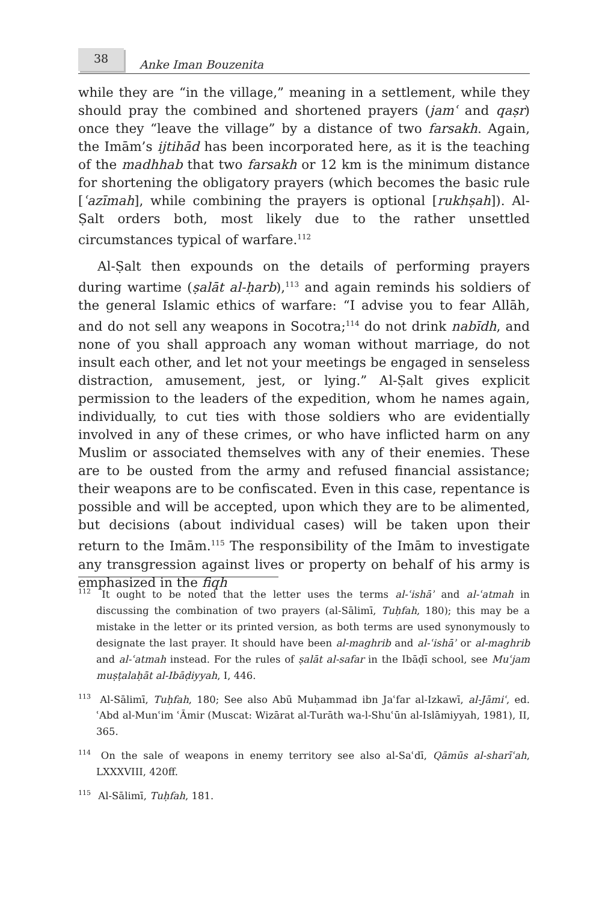38
Anke Iman Bouzenita
while they are “in the village,” meaning in a settlement, while they should pray the combined and shortened prayers (jamʿ and qaṣr) once they “leave the village” by a distance of two farsakh. Again, the Imām’s ijtihād has been incorporated here, as it is the teaching of the madhhab that two farsakh or 12 km is the minimum distance for shortening the obligatory prayers (which becomes the basic rule [ʿazīmah], while combining the prayers is optional [rukhṣah]). Al-Ṣalt orders both, most likely due to the rather unsettled circumstances typical of warfare.<sup>112</sup>
Al-Ṣalt then expounds on the details of performing prayers during wartime (ṣalāt al-ḥarb),<sup>113</sup> and again reminds his soldiers of the general Islamic ethics of warfare: “I advise you to fear Allāh, and do not sell any weapons in Socotra;<sup>114</sup> do not drink nabīdh, and none of you shall approach any woman without marriage, do not insult each other, and let not your meetings be engaged in senseless distraction, amusement, jest, or lying.” Al-Ṣalt gives explicit permission to the leaders of the expedition, whom he names again, individually, to cut ties with those soldiers who are evidentially involved in any of these crimes, or who have inflicted harm on any Muslim or associated themselves with any of their enemies. These are to be ousted from the army and refused financial assistance; their weapons are to be confiscated. Even in this case, repentance is possible and will be accepted, upon which they are to be alimented, but decisions (about individual cases) will be taken upon their return to the Imām.<sup>115</sup> The responsibility of the Imām to investigate any transgression against lives or property on behalf of his army is emphasized in the fiqh
<sup>112</sup> It ought to be noted that the letter uses the terms al-ʿishāʾ and al-ʿatmah in discussing the combination of two prayers (al-Sālimī, Tuḥfah, 180); this may be a mistake in the letter or its printed version, as both terms are used synonymously to designate the last prayer. It should have been al-maghrib and al-ʿishāʾ or al-maghrib and al-ʿatmah instead. For the rules of ṣalāt al-safar in the Ibāḍī school, see Muʿjam muṣṭalaḥāt al-Ibāḍiyyah, I, 446.
<sup>113</sup> Al-Sālimī, Tuḥfah, 180; See also Abū Muḥammad ibn Jaʿfar al-Izkawī, al-Jāmiʿ, ed. ʿAbd al-Munʿim ʿĀmir (Muscat: Wizārat al-Turāth wa-l-Shuʿūn al-Islāmiyyah, 1981), II, 365.
<sup>114</sup> On the sale of weapons in enemy territory see also al-Saʿdī, Qāmūs al-sharīʿah, LXXXVIII, 420ff.
<sup>115</sup> Al-Sālimī, Tuḥfah, 181.